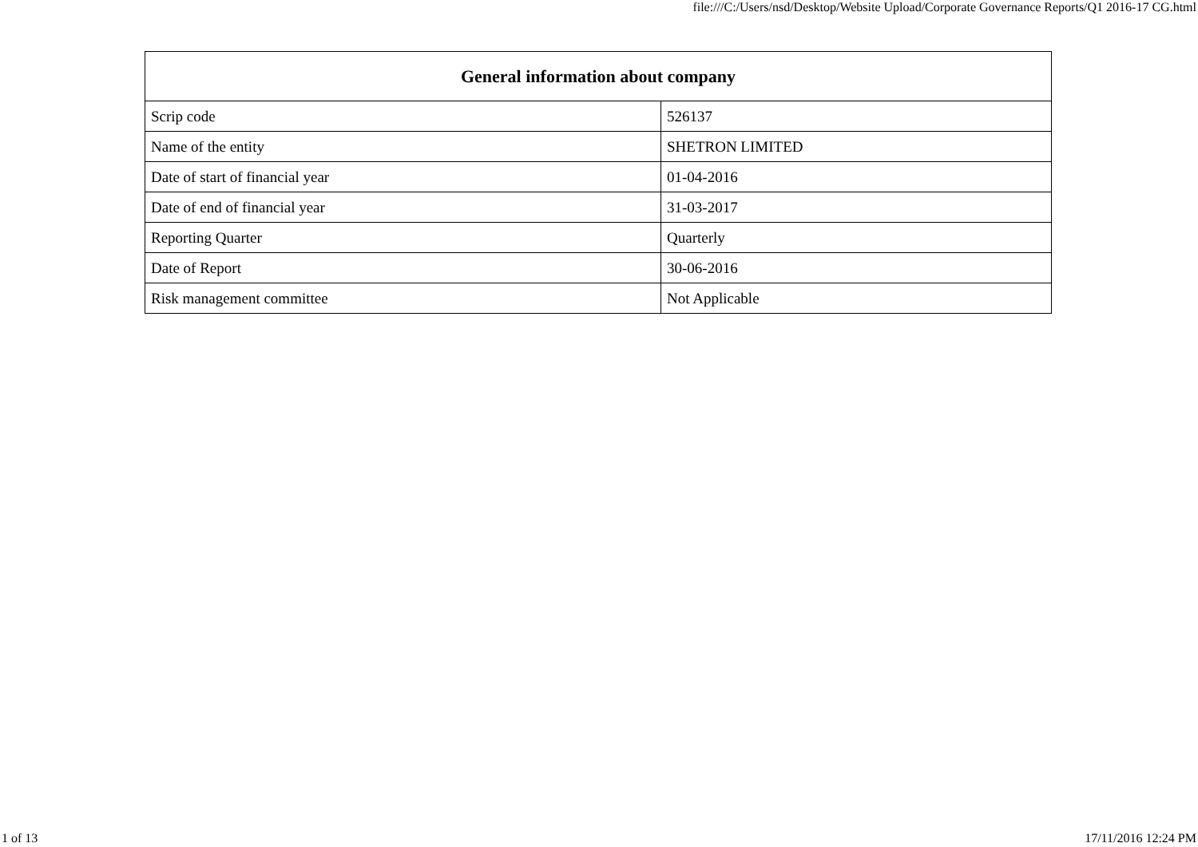file:///C:/Users/nsd/Desktop/Website Upload/Corporate Governance Reports/Q1 2016-17 CG.html
| General information about company | |
| --- | --- |
| Scrip code | 526137 |
| Name of the entity | SHETRON LIMITED |
| Date of start of financial year | 01-04-2016 |
| Date of end of financial year | 31-03-2017 |
| Reporting Quarter | Quarterly |
| Date of Report | 30-06-2016 |
| Risk management committee | Not Applicable |
1 of 13 17/11/2016 12:24 PM